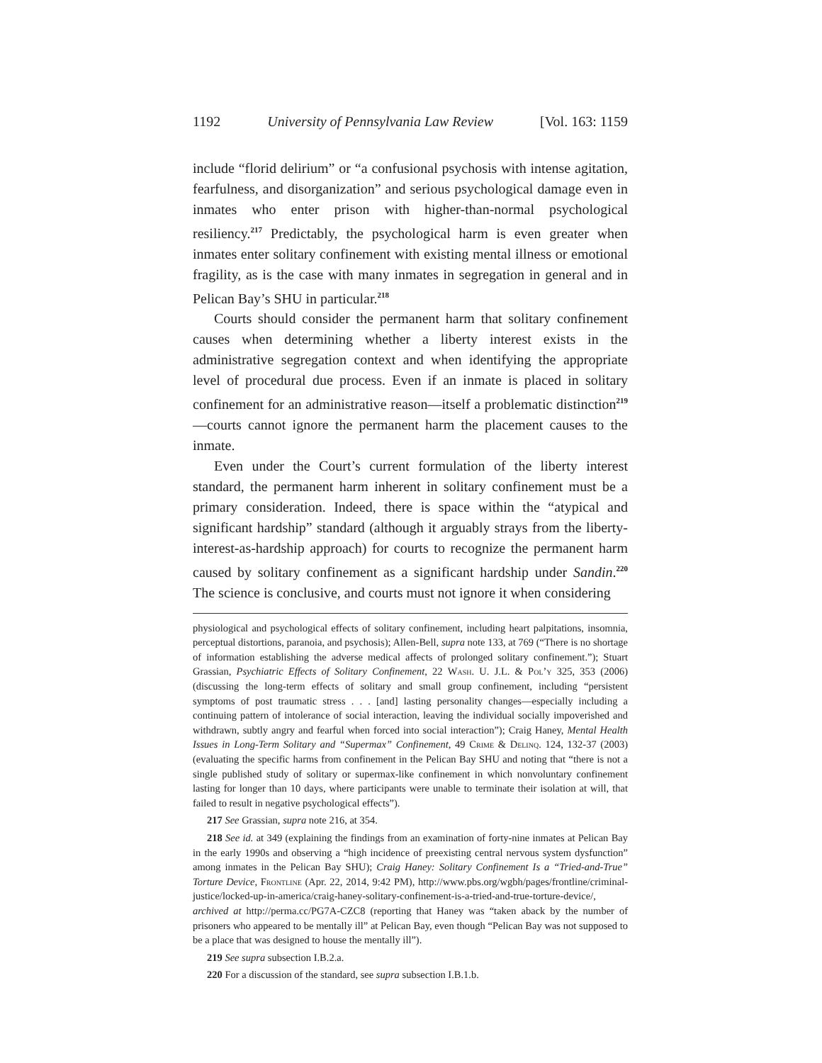1192 University of Pennsylvania Law Review [Vol. 163: 1159
include “florid delirium” or “a confusional psychosis with intense agitation, fearfulness, and disorganization” and serious psychological damage even in inmates who enter prison with higher-than-normal psychological resiliency.<sup>217</sup> Predictably, the psychological harm is even greater when inmates enter solitary confinement with existing mental illness or emotional fragility, as is the case with many inmates in segregation in general and in Pelican Bay’s SHU in particular.<sup>218</sup>
Courts should consider the permanent harm that solitary confinement causes when determining whether a liberty interest exists in the administrative segregation context and when identifying the appropriate level of procedural due process. Even if an inmate is placed in solitary confinement for an administrative reason—itself a problematic distinction<sup>219</sup>—courts cannot ignore the permanent harm the placement causes to the inmate.
Even under the Court’s current formulation of the liberty interest standard, the permanent harm inherent in solitary confinement must be a primary consideration. Indeed, there is space within the “atypical and significant hardship” standard (although it arguably strays from the liberty-interest-as-hardship approach) for courts to recognize the permanent harm caused by solitary confinement as a significant hardship under Sandin.<sup>220</sup> The science is conclusive, and courts must not ignore it when considering
physiological and psychological effects of solitary confinement, including heart palpitations, insomnia, perceptual distortions, paranoia, and psychosis); Allen-Bell, supra note 133, at 769 (“There is no shortage of information establishing the adverse medical affects of prolonged solitary confinement.”); Stuart Grassian, Psychiatric Effects of Solitary Confinement, 22 Wash. U. J.L. & Pol’y 325, 353 (2006) (discussing the long-term effects of solitary and small group confinement, including “persistent symptoms of post traumatic stress . . . [and] lasting personality changes—especially including a continuing pattern of intolerance of social interaction, leaving the individual socially impoverished and withdrawn, subtly angry and fearful when forced into social interaction”); Craig Haney, Mental Health Issues in Long-Term Solitary and “Supermax” Confinement, 49 Crime & Delinq. 124, 132-37 (2003) (evaluating the specific harms from confinement in the Pelican Bay SHU and noting that “there is not a single published study of solitary or supermax-like confinement in which nonvoluntary confinement lasting for longer than 10 days, where participants were unable to terminate their isolation at will, that failed to result in negative psychological effects”).
217 See Grassian, supra note 216, at 354.
218 See id. at 349 (explaining the findings from an examination of forty-nine inmates at Pelican Bay in the early 1990s and observing a “high incidence of preexisting central nervous system dysfunction” among inmates in the Pelican Bay SHU); Craig Haney: Solitary Confinement Is a “Tried-and-True” Torture Device, Frontline (Apr. 22, 2014, 9:42 PM), http://www.pbs.org/wgbh/pages/frontline/criminal-justice/locked-up-in-america/craig-haney-solitary-confinement-is-a-tried-and-true-torture-device/, archived at http://perma.cc/PG7A-CZC8 (reporting that Haney was “taken aback by the number of prisoners who appeared to be mentally ill” at Pelican Bay, even though “Pelican Bay was not supposed to be a place that was designed to house the mentally ill”).
219 See supra subsection I.B.2.a.
220 For a discussion of the standard, see supra subsection I.B.1.b.